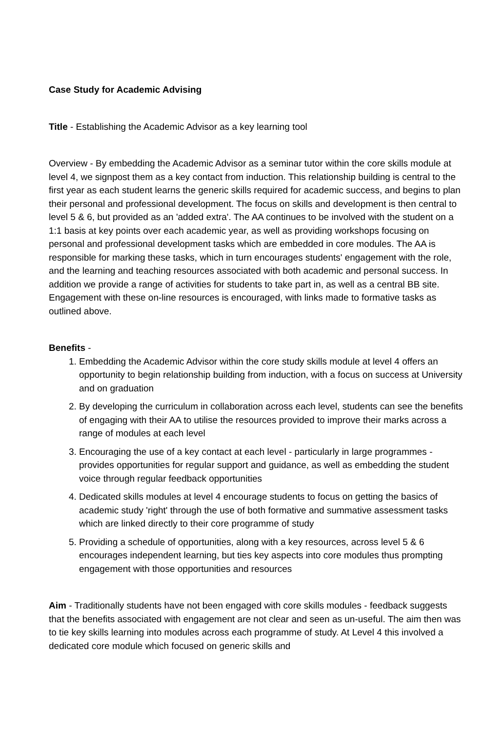Case Study for Academic Advising
Title - Establishing the Academic Advisor as a key learning tool
Overview - By embedding the Academic Advisor as a seminar tutor within the core skills module at level 4, we signpost them as a key contact from induction. This relationship building is central to the first year as each student learns the generic skills required for academic success, and begins to plan their personal and professional development. The focus on skills and development is then central to level 5 & 6, but provided as an 'added extra'. The AA continues to be involved with the student on a 1:1 basis at key points over each academic year, as well as providing workshops focusing on personal and professional development tasks which are embedded in core modules. The AA is responsible for marking these tasks, which in turn encourages students' engagement with the role, and the learning and teaching resources associated with both academic and personal success. In addition we provide a range of activities for students to take part in, as well as a central BB site. Engagement with these on-line resources is encouraged, with links made to formative tasks as outlined above.
Benefits -
1. Embedding the Academic Advisor within the core study skills module at level 4 offers an opportunity to begin relationship building from induction, with a focus on success at University and on graduation
2. By developing the curriculum in collaboration across each level, students can see the benefits of engaging with their AA to utilise the resources provided to improve their marks across a range of modules at each level
3. Encouraging the use of a key contact at each level - particularly in large programmes - provides opportunities for regular support and guidance, as well as embedding the student voice through regular feedback opportunities
4. Dedicated skills modules at level 4 encourage students to focus on getting the basics of academic study 'right' through the use of both formative and summative assessment tasks which are linked directly to their core programme of study
5. Providing a schedule of opportunities, along with a key resources, across level 5 & 6 encourages independent learning, but ties key aspects into core modules thus prompting engagement with those opportunities and resources
Aim - Traditionally students have not been engaged with core skills modules - feedback suggests that the benefits associated with engagement are not clear and seen as un-useful. The aim then was to tie key skills learning into modules across each programme of study. At Level 4 this involved a dedicated core module which focused on generic skills and